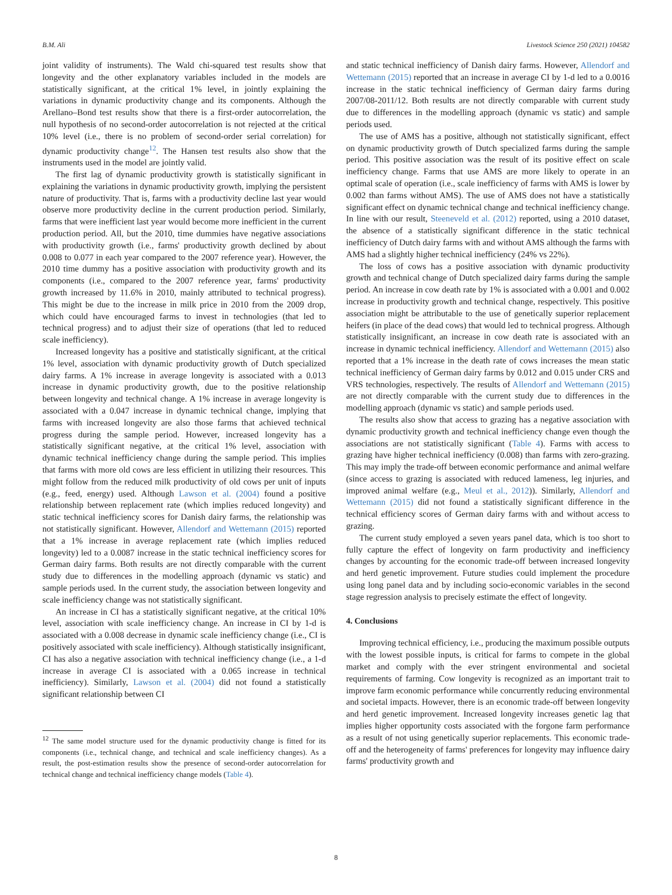B.M. Ali Livestock Science 250 (2021) 104582
joint validity of instruments). The Wald chi-squared test results show that longevity and the other explanatory variables included in the models are statistically significant, at the critical 1% level, in jointly explaining the variations in dynamic productivity change and its components. Although the Arellano–Bond test results show that there is a first-order autocorrelation, the null hypothesis of no second-order autocorrelation is not rejected at the critical 10% level (i.e., there is no problem of second-order serial correlation) for dynamic productivity change<sup>12</sup>. The Hansen test results also show that the instruments used in the model are jointly valid.
The first lag of dynamic productivity growth is statistically significant in explaining the variations in dynamic productivity growth, implying the persistent nature of productivity. That is, farms with a productivity decline last year would observe more productivity decline in the current production period. Similarly, farms that were inefficient last year would become more inefficient in the current production period. All, but the 2010, time dummies have negative associations with productivity growth (i.e., farms' productivity growth declined by about 0.008 to 0.077 in each year compared to the 2007 reference year). However, the 2010 time dummy has a positive association with productivity growth and its components (i.e., compared to the 2007 reference year, farms' productivity growth increased by 11.6% in 2010, mainly attributed to technical progress). This might be due to the increase in milk price in 2010 from the 2009 drop, which could have encouraged farms to invest in technologies (that led to technical progress) and to adjust their size of operations (that led to reduced scale inefficiency).
Increased longevity has a positive and statistically significant, at the critical 1% level, association with dynamic productivity growth of Dutch specialized dairy farms. A 1% increase in average longevity is associated with a 0.013 increase in dynamic productivity growth, due to the positive relationship between longevity and technical change. A 1% increase in average longevity is associated with a 0.047 increase in dynamic technical change, implying that farms with increased longevity are also those farms that achieved technical progress during the sample period. However, increased longevity has a statistically significant negative, at the critical 1% level, association with dynamic technical inefficiency change during the sample period. This implies that farms with more old cows are less efficient in utilizing their resources. This might follow from the reduced milk productivity of old cows per unit of inputs (e.g., feed, energy) used. Although Lawson et al. (2004) found a positive relationship between replacement rate (which implies reduced longevity) and static technical inefficiency scores for Danish dairy farms, the relationship was not statistically significant. However, Allendorf and Wettemann (2015) reported that a 1% increase in average replacement rate (which implies reduced longevity) led to a 0.0087 increase in the static technical inefficiency scores for German dairy farms. Both results are not directly comparable with the current study due to differences in the modelling approach (dynamic vs static) and sample periods used. In the current study, the association between longevity and scale inefficiency change was not statistically significant.
An increase in CI has a statistically significant negative, at the critical 10% level, association with scale inefficiency change. An increase in CI by 1-d is associated with a 0.008 decrease in dynamic scale inefficiency change (i.e., CI is positively associated with scale inefficiency). Although statistically insignificant, CI has also a negative association with technical inefficiency change (i.e., a 1-d increase in average CI is associated with a 0.065 increase in technical inefficiency). Similarly, Lawson et al. (2004) did not found a statistically significant relationship between CI
<sup>12</sup> The same model structure used for the dynamic productivity change is fitted for its components (i.e., technical change, and technical and scale inefficiency changes). As a result, the post-estimation results show the presence of second-order autocorrelation for technical change and technical inefficiency change models (Table 4).
and static technical inefficiency of Danish dairy farms. However, Allendorf and Wettemann (2015) reported that an increase in average CI by 1-d led to a 0.0016 increase in the static technical inefficiency of German dairy farms during 2007/08-2011/12. Both results are not directly comparable with current study due to differences in the modelling approach (dynamic vs static) and sample periods used.
The use of AMS has a positive, although not statistically significant, effect on dynamic productivity growth of Dutch specialized farms during the sample period. This positive association was the result of its positive effect on scale inefficiency change. Farms that use AMS are more likely to operate in an optimal scale of operation (i.e., scale inefficiency of farms with AMS is lower by 0.002 than farms without AMS). The use of AMS does not have a statistically significant effect on dynamic technical change and technical inefficiency change. In line with our result, Steeneveld et al. (2012) reported, using a 2010 dataset, the absence of a statistically significant difference in the static technical inefficiency of Dutch dairy farms with and without AMS although the farms with AMS had a slightly higher technical inefficiency (24% vs 22%).
The loss of cows has a positive association with dynamic productivity growth and technical change of Dutch specialized dairy farms during the sample period. An increase in cow death rate by 1% is associated with a 0.001 and 0.002 increase in productivity growth and technical change, respectively. This positive association might be attributable to the use of genetically superior replacement heifers (in place of the dead cows) that would led to technical progress. Although statistically insignificant, an increase in cow death rate is associated with an increase in dynamic technical inefficiency. Allendorf and Wettemann (2015) also reported that a 1% increase in the death rate of cows increases the mean static technical inefficiency of German dairy farms by 0.012 and 0.015 under CRS and VRS technologies, respectively. The results of Allendorf and Wettemann (2015) are not directly comparable with the current study due to differences in the modelling approach (dynamic vs static) and sample periods used.
The results also show that access to grazing has a negative association with dynamic productivity growth and technical inefficiency change even though the associations are not statistically significant (Table 4). Farms with access to grazing have higher technical inefficiency (0.008) than farms with zero-grazing. This may imply the trade-off between economic performance and animal welfare (since access to grazing is associated with reduced lameness, leg injuries, and improved animal welfare (e.g., Meul et al., 2012)). Similarly, Allendorf and Wettemann (2015) did not found a statistically significant difference in the technical efficiency scores of German dairy farms with and without access to grazing.
The current study employed a seven years panel data, which is too short to fully capture the effect of longevity on farm productivity and inefficiency changes by accounting for the economic trade-off between increased longevity and herd genetic improvement. Future studies could implement the procedure using long panel data and by including socio-economic variables in the second stage regression analysis to precisely estimate the effect of longevity.
4. Conclusions
Improving technical efficiency, i.e., producing the maximum possible outputs with the lowest possible inputs, is critical for farms to compete in the global market and comply with the ever stringent environmental and societal requirements of farming. Cow longevity is recognized as an important trait to improve farm economic performance while concurrently reducing environmental and societal impacts. However, there is an economic trade-off between longevity and herd genetic improvement. Increased longevity increases genetic lag that implies higher opportunity costs associated with the forgone farm performance as a result of not using genetically superior replacements. This economic trade-off and the heterogeneity of farms' preferences for longevity may influence dairy farms' productivity growth and
8